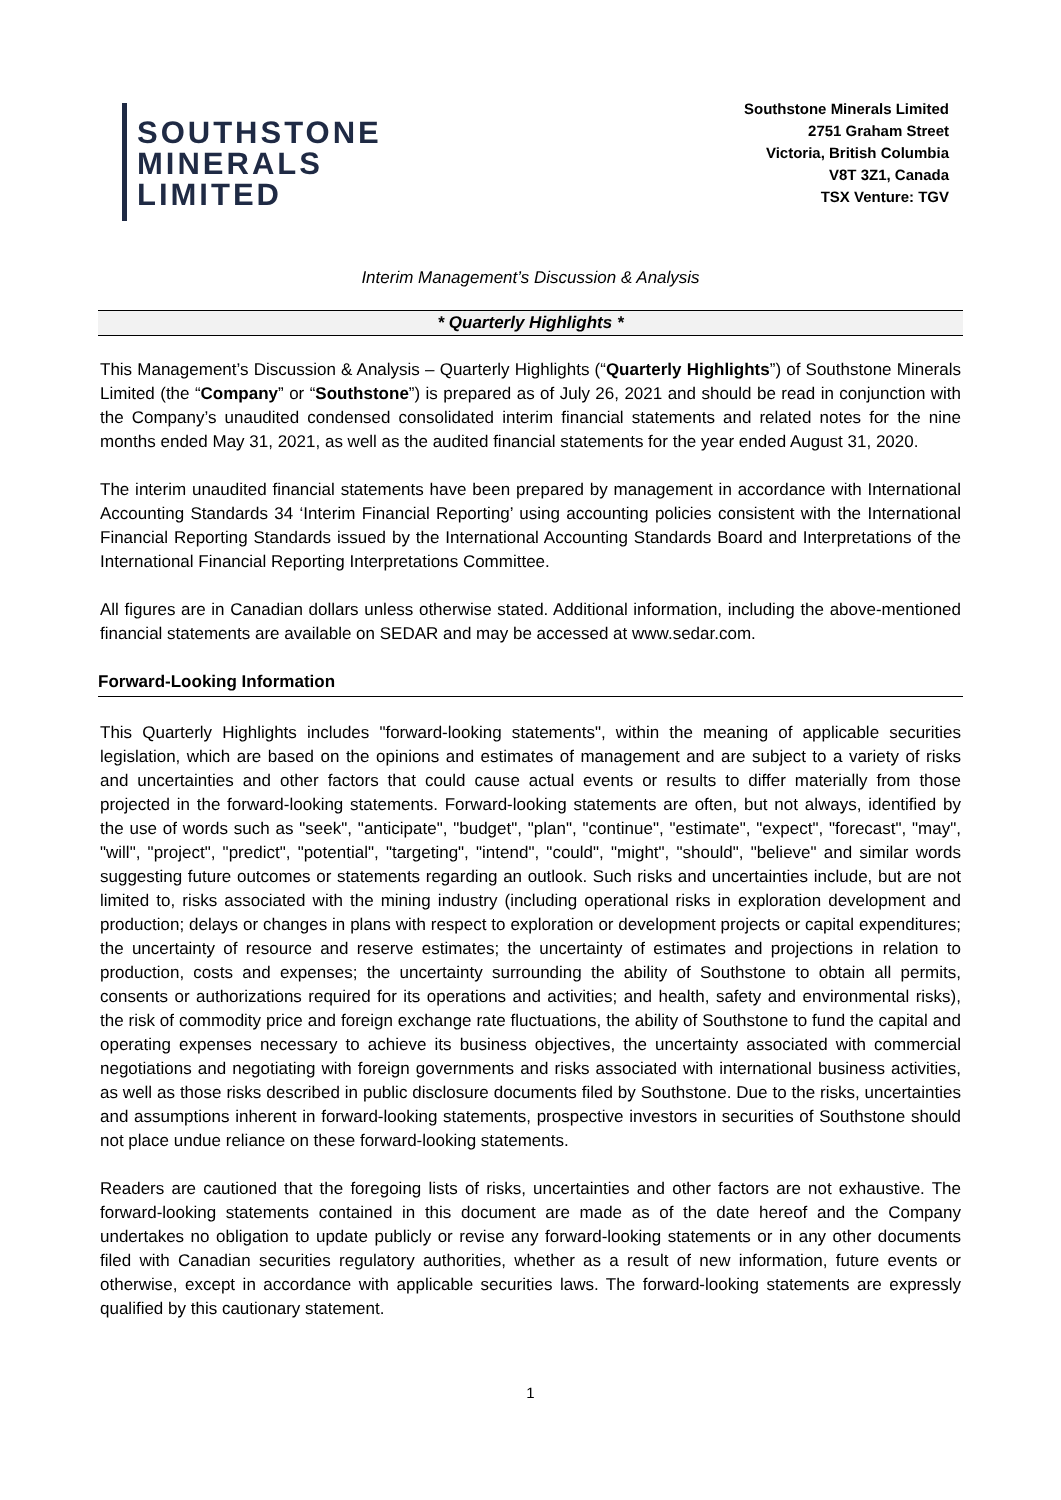SOUTHSTONE
MINERALS
LIMITED
Southstone Minerals Limited
2751 Graham Street
Victoria, British Columbia
V8T 3Z1, Canada
TSX Venture: TGV
Interim Management’s Discussion & Analysis
* Quarterly Highlights *
This Management’s Discussion & Analysis – Quarterly Highlights (“Quarterly Highlights”) of Southstone Minerals Limited (the “Company” or “Southstone”) is prepared as of July 26, 2021 and should be read in conjunction with the Company’s unaudited condensed consolidated interim financial statements and related notes for the nine months ended May 31, 2021, as well as the audited financial statements for the year ended August 31, 2020.
The interim unaudited financial statements have been prepared by management in accordance with International Accounting Standards 34 ‘Interim Financial Reporting’ using accounting policies consistent with the International Financial Reporting Standards issued by the International Accounting Standards Board and Interpretations of the International Financial Reporting Interpretations Committee.
All figures are in Canadian dollars unless otherwise stated. Additional information, including the above-mentioned financial statements are available on SEDAR and may be accessed at www.sedar.com.
Forward-Looking Information
This Quarterly Highlights includes "forward-looking statements", within the meaning of applicable securities legislation, which are based on the opinions and estimates of management and are subject to a variety of risks and uncertainties and other factors that could cause actual events or results to differ materially from those projected in the forward-looking statements. Forward-looking statements are often, but not always, identified by the use of words such as "seek", "anticipate", "budget", "plan", "continue", "estimate", "expect", "forecast", "may", "will", "project", "predict", "potential", "targeting", "intend", "could", "might", "should", "believe" and similar words suggesting future outcomes or statements regarding an outlook. Such risks and uncertainties include, but are not limited to, risks associated with the mining industry (including operational risks in exploration development and production; delays or changes in plans with respect to exploration or development projects or capital expenditures; the uncertainty of resource and reserve estimates; the uncertainty of estimates and projections in relation to production, costs and expenses; the uncertainty surrounding the ability of Southstone to obtain all permits, consents or authorizations required for its operations and activities; and health, safety and environmental risks), the risk of commodity price and foreign exchange rate fluctuations, the ability of Southstone to fund the capital and operating expenses necessary to achieve its business objectives, the uncertainty associated with commercial negotiations and negotiating with foreign governments and risks associated with international business activities, as well as those risks described in public disclosure documents filed by Southstone. Due to the risks, uncertainties and assumptions inherent in forward-looking statements, prospective investors in securities of Southstone should not place undue reliance on these forward-looking statements.
Readers are cautioned that the foregoing lists of risks, uncertainties and other factors are not exhaustive. The forward-looking statements contained in this document are made as of the date hereof and the Company undertakes no obligation to update publicly or revise any forward-looking statements or in any other documents filed with Canadian securities regulatory authorities, whether as a result of new information, future events or otherwise, except in accordance with applicable securities laws. The forward-looking statements are expressly qualified by this cautionary statement.
1